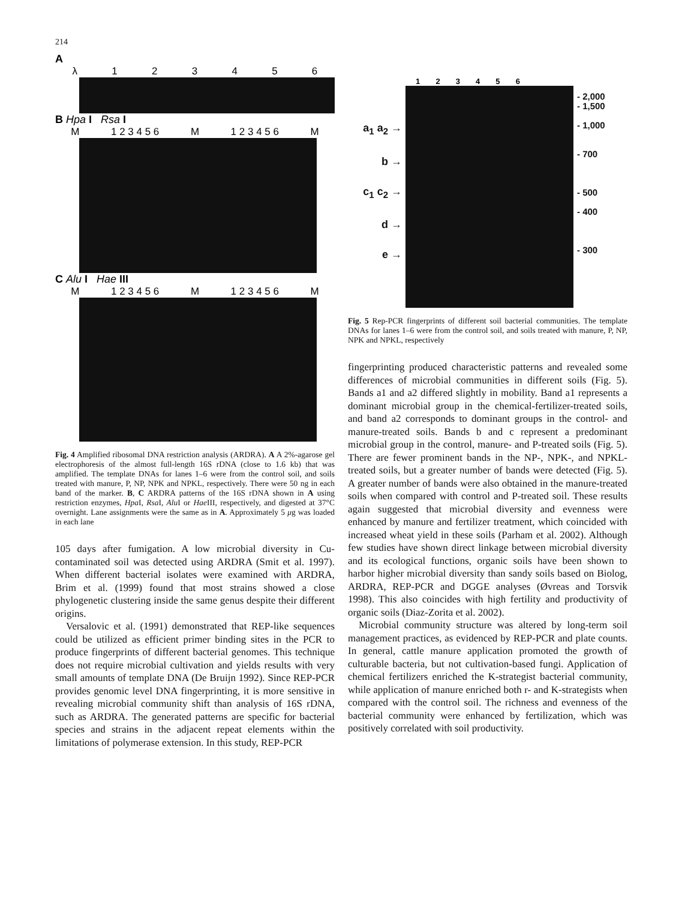214
A
λ 123456
B Hpa I Rsa I
M 1 2 3 4 5 6 M 1 2 3 4 5 6 M
C Alu I Hae III
M 1 2 3 4 5 6 M 1 2 3 4 5 6 M
Fig. 4 Amplified ribosomal DNA restriction analysis (ARDRA). A A 2%-agarose gel electrophoresis of the almost full-length 16S rDNA (close to 1.6 kb) that was amplified. The template DNAs for lanes 1–6 were from the control soil, and soils treated with manure, P, NP, NPK and NPKL, respectively. There were 50 ng in each band of the marker. B, C ARDRA patterns of the 16S rDNA shown in A using restriction enzymes, Hpa I, Rsa I, Alu I or Hae III, respectively, and digested at 37°C overnight. Lane assignments were the same as in A. Approximately 5 μg was loaded in each lane
105 days after fumigation. A low microbial diversity in Cu-contaminated soil was detected using ARDRA (Smit et al. 1997). When different bacterial isolates were examined with ARDRA, Brim et al. (1999) found that most strains showed a close phylogenetic clustering inside the same genus despite their different origins.
Versalovic et al. (1991) demonstrated that REP-like sequences could be utilized as efficient primer binding sites in the PCR to produce fingerprints of different bacterial genomes. This technique does not require microbial cultivation and yields results with very small amounts of template DNA (De Bruijn 1992). Since REP-PCR provides genomic level DNA fingerprinting, it is more sensitive in revealing microbial community shift than analysis of 16S rDNA, such as ARDRA. The generated patterns are specific for bacterial species and strains in the adjacent repeat elements within the limitations of polymerase extension. In this study, REP-PCR
123456
a<sub>1</sub> a<sub>2</sub> →
b →
c<sub>1</sub> c<sub>2</sub> →
d →
e →
- 2,000
- 1,500
- 1,000
- 700
- 500
- 400
- 300
Fig. 5 Rep-PCR fingerprints of different soil bacterial communities. The template DNAs for lanes 1–6 were from the control soil, and soils treated with manure, P, NP, NPK and NPKL, respectively
fingerprinting produced characteristic patterns and revealed some differences of microbial communities in different soils (Fig. 5). Bands a1 and a2 differed slightly in mobility. Band a1 represents a dominant microbial group in the chemical-fertilizer-treated soils, and band a2 corresponds to dominant groups in the control- and manure-treated soils. Bands b and c represent a predominant microbial group in the control, manure- and P-treated soils (Fig. 5). There are fewer prominent bands in the NP-, NPK-, and NPKL-treated soils, but a greater number of bands were detected (Fig. 5). A greater number of bands were also obtained in the manure-treated soils when compared with control and P-treated soil. These results again suggested that microbial diversity and evenness were enhanced by manure and fertilizer treatment, which coincided with increased wheat yield in these soils (Parham et al. 2002). Although few studies have shown direct linkage between microbial diversity and its ecological functions, organic soils have been shown to harbor higher microbial diversity than sandy soils based on Biolog, ARDRA, REP-PCR and DGGE analyses (Øvreas and Torsvik 1998). This also coincides with high fertility and productivity of organic soils (Diaz-Zorita et al. 2002).
Microbial community structure was altered by long-term soil management practices, as evidenced by REP-PCR and plate counts. In general, cattle manure application promoted the growth of culturable bacteria, but not cultivation-based fungi. Application of chemical fertilizers enriched the K-strategist bacterial community, while application of manure enriched both r- and K-strategists when compared with the control soil. The richness and evenness of the bacterial community were enhanced by fertilization, which was positively correlated with soil productivity.